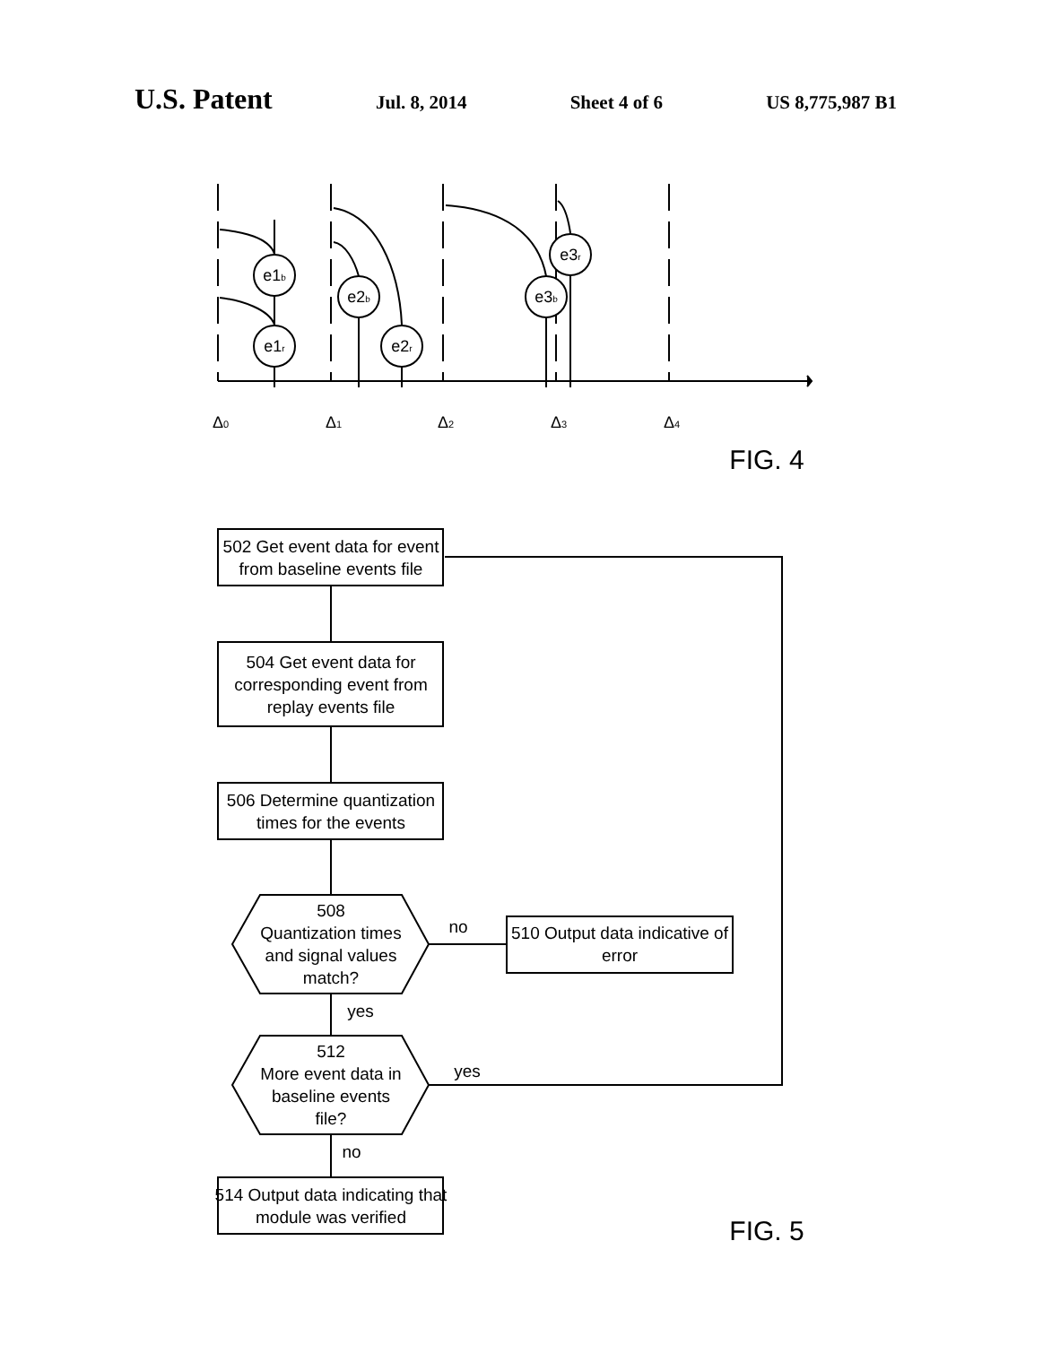U.S. Patent Jul. 8, 2014 Sheet 4 of 6 US 8,775,987 B1
e1b
e1r
e2b
e2r
e3b
e3r
Δ0
Δ1
Δ2
Δ3
Δ4
FIG. 4
FIG. 5
502 Get event data for event
from baseline events file
504 Get event data for
corresponding event from
replay events file
506 Determine quantization
times for the events
508
Quantization times
and signal values
match?
510 Output data indicative of
error
no
yes
512
More event data in
baseline events
file?
yes
no
514 Output data indicating that
module was verified